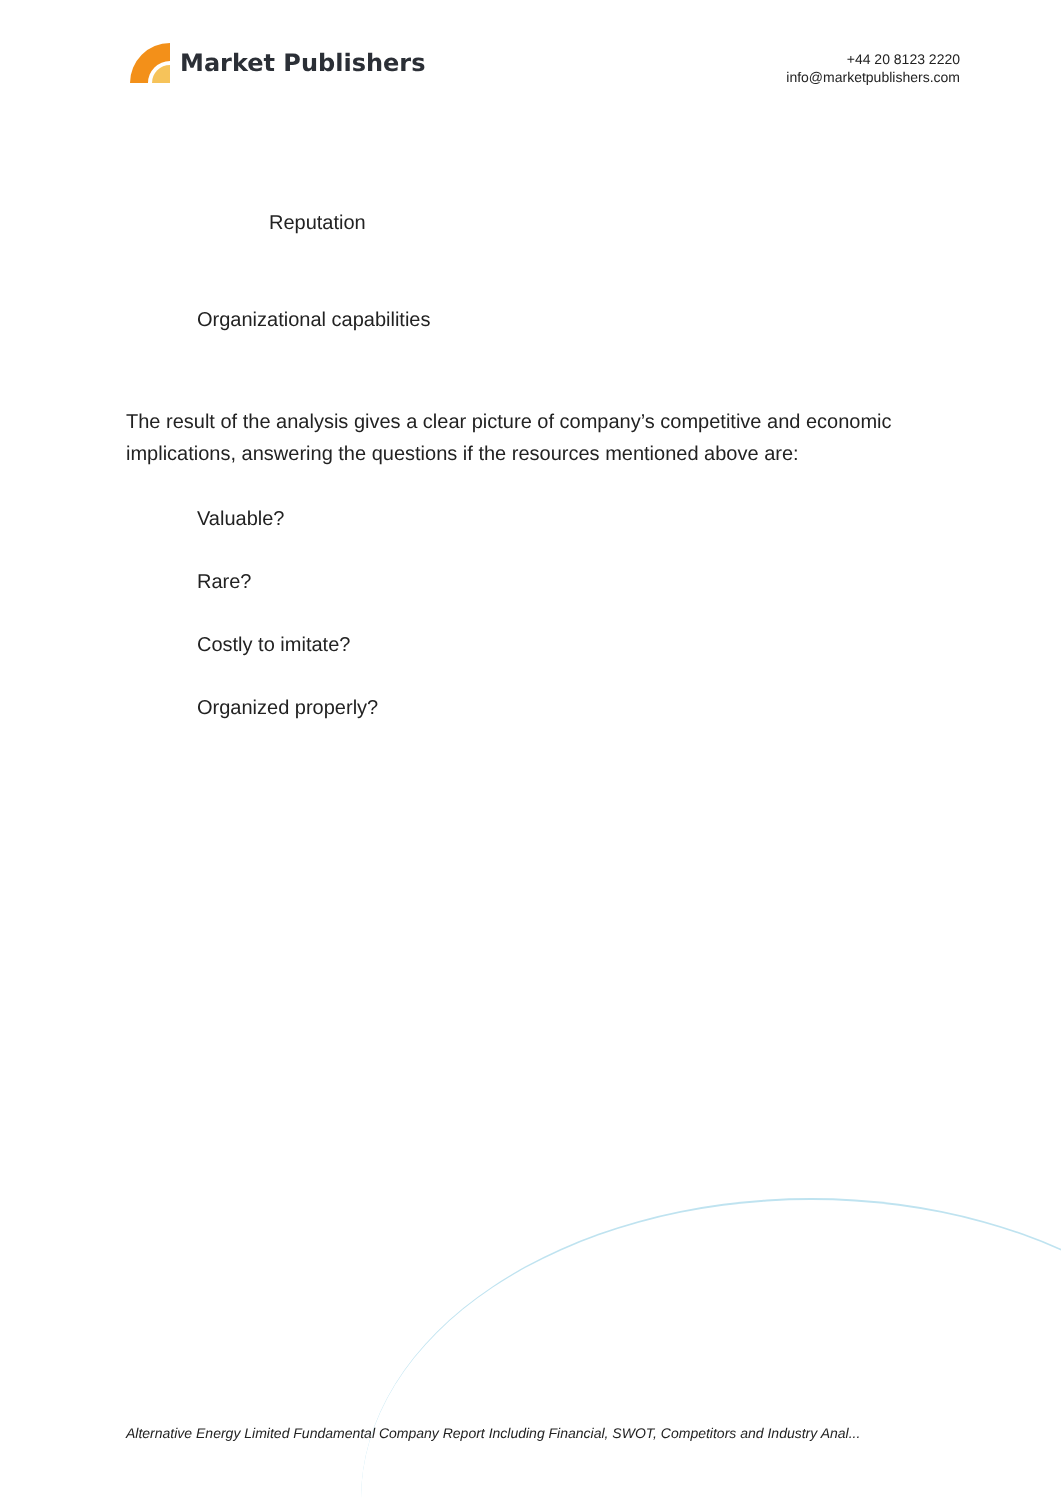Market Publishers
+44 20 8123 2220
info@marketpublishers.com
Reputation
Organizational capabilities
The result of the analysis gives a clear picture of company’s competitive and economic implications, answering the questions if the resources mentioned above are:
Valuable?
Rare?
Costly to imitate?
Organized properly?
Alternative Energy Limited Fundamental Company Report Including Financial, SWOT, Competitors and Industry Anal...